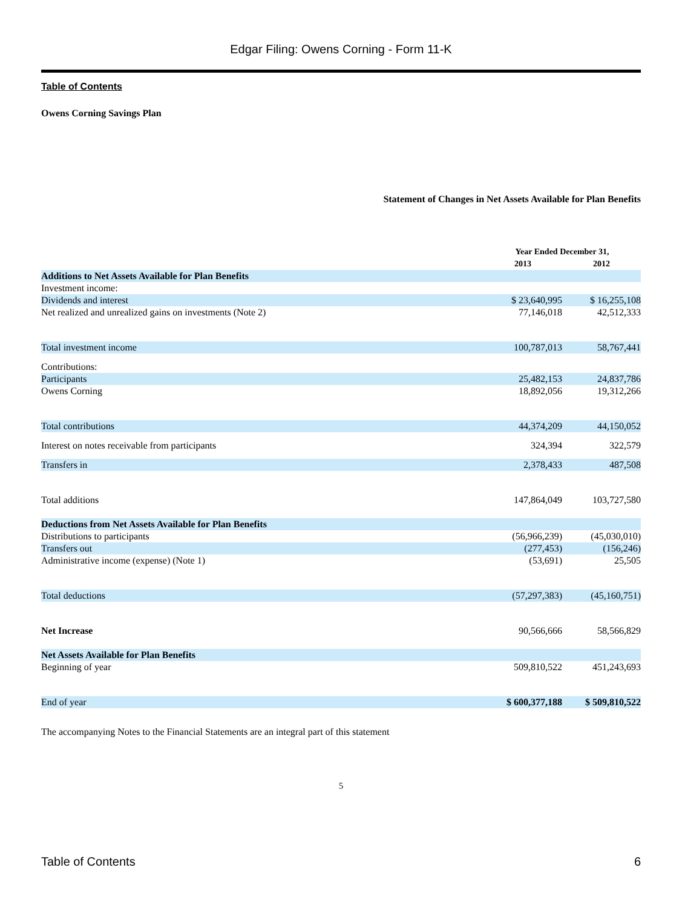Edgar Filing: Owens Corning - Form 11-K
Table of Contents
Owens Corning Savings Plan
Statement of Changes in Net Assets Available for Plan Benefits
| | Year Ended December 31, | |
| --- | --- | --- |
| | 2013 | 2012 |
| Additions to Net Assets Available for Plan Benefits | | |
| Investment income: | | |
| Dividends and interest | $ 23,640,995 | $ 16,255,108 |
| Net realized and unrealized gains on investments (Note 2) | 77,146,018 | 42,512,333 |
| Total investment income | 100,787,013 | 58,767,441 |
| Contributions: | | |
| Participants | 25,482,153 | 24,837,786 |
| Owens Corning | 18,892,056 | 19,312,266 |
| Total contributions | 44,374,209 | 44,150,052 |
| Interest on notes receivable from participants | 324,394 | 322,579 |
| Transfers in | 2,378,433 | 487,508 |
| Total additions | 147,864,049 | 103,727,580 |
| Deductions from Net Assets Available for Plan Benefits | | |
| Distributions to participants | (56,966,239) | (45,030,010) |
| Transfers out | (277,453) | (156,246) |
| Administrative income (expense) (Note 1) | (53,691) | 25,505 |
| Total deductions | (57,297,383) | (45,160,751) |
| Net Increase | 90,566,666 | 58,566,829 |
| Net Assets Available for Plan Benefits | | |
| Beginning of year | 509,810,522 | 451,243,693 |
| End of year | $ 600,377,188 | $ 509,810,522 |
The accompanying Notes to the Financial Statements are an integral part of this statement
5
Table of Contents 6